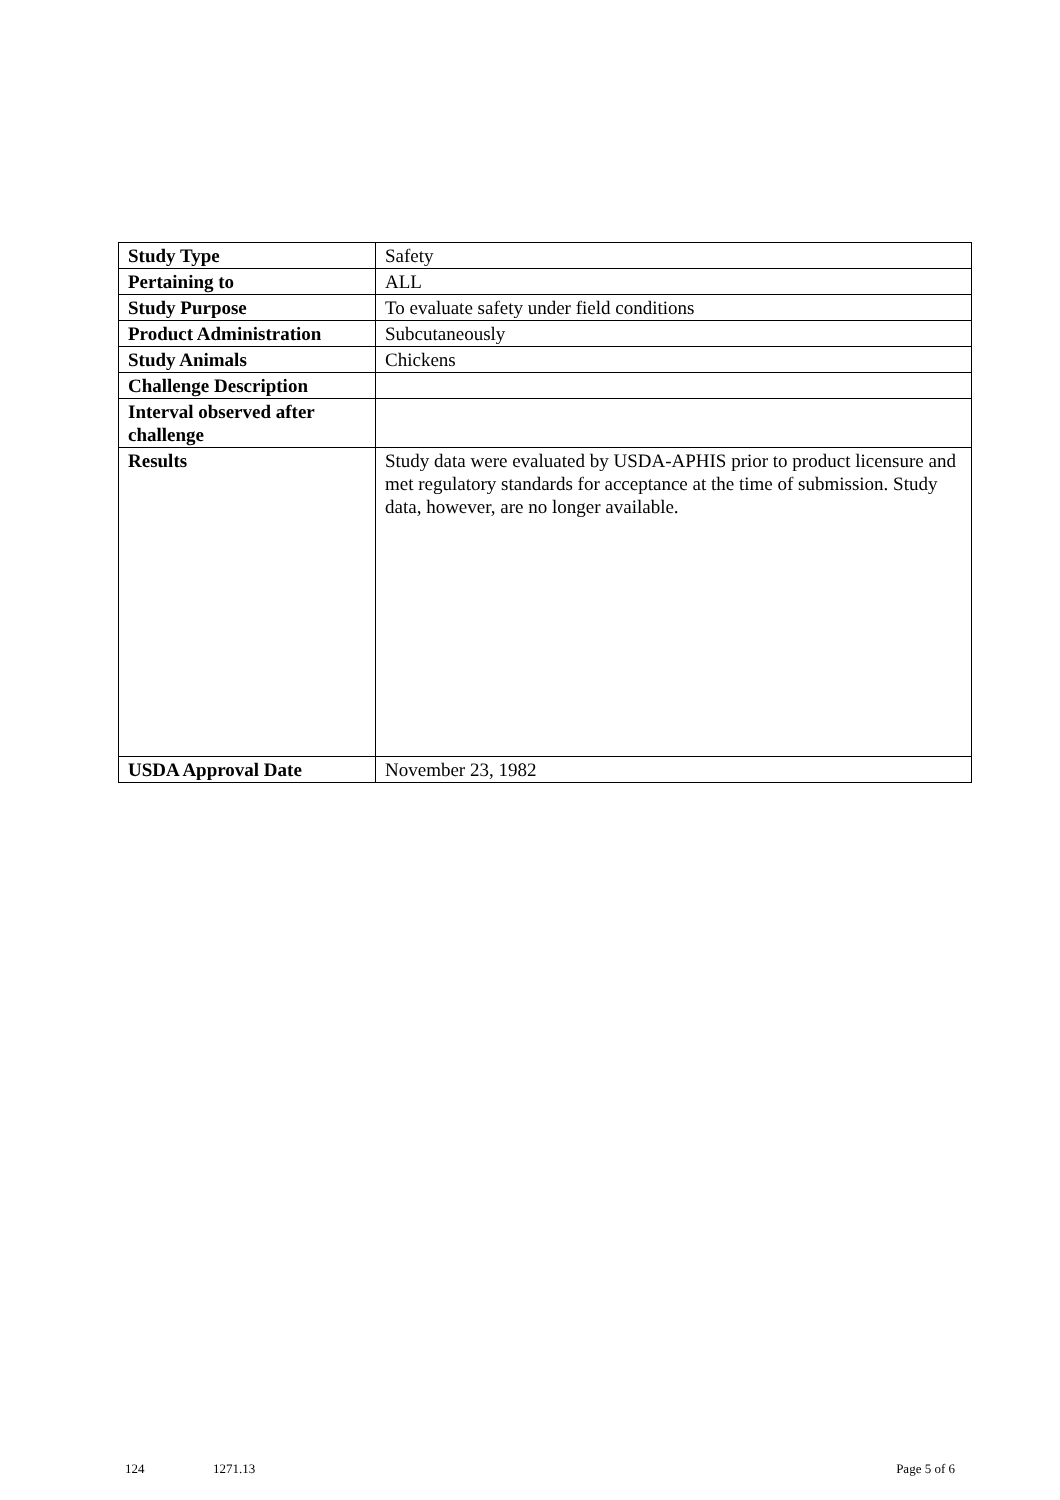| Study Type | Safety |
| Pertaining to | ALL |
| Study Purpose | To evaluate safety under field conditions |
| Product Administration | Subcutaneously |
| Study Animals | Chickens |
| Challenge Description | |
| Interval observed after challenge | |
| Results | Study data were evaluated by USDA-APHIS prior to product licensure and met regulatory standards for acceptance at the time of submission. Study data, however, are no longer available. |
| USDA Approval Date | November 23, 1982 |
124 1271.13 Page 5 of 6